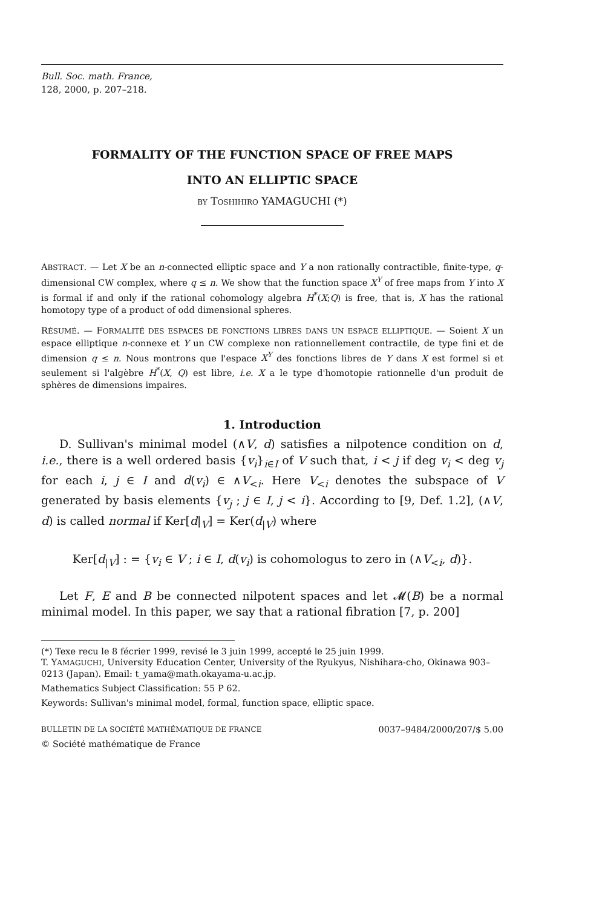Bull. Soc. math. France,
128, 2000, p. 207–218.
FORMALITY OF THE FUNCTION SPACE OF FREE MAPS
INTO AN ELLIPTIC SPACE
BY TOSHIHIRO YAMAGUCHI (*)
ABSTRACT. — Let X be an n-connected elliptic space and Y a non rationally contractible, finite-type, q-dimensional CW complex, where q ≤ n. We show that the function space X<sup>Y</sup> of free maps from Y into X is formal if and only if the rational cohomology algebra H<sup>*</sup>(X;Q) is free, that is, X has the rational homotopy type of a product of odd dimensional spheres.
RÉSUMÉ. — FORMALITÉ DES ESPACES DE FONCTIONS LIBRES DANS UN ESPACE ELLIPTIQUE. — Soient X un espace elliptique n-connexe et Y un CW complexe non rationnellement contractile, de type fini et de dimension q ≤ n. Nous montrons que l'espace X<sup>Y</sup> des fonctions libres de Y dans X est formel si et seulement si l'algèbre H<sup>*</sup>(X, Q) est libre, i.e. X a le type d'homotopie rationnelle d'un produit de sphères de dimensions impaires.
1. Introduction
D. Sullivan's minimal model (∧V, d) satisfies a nilpotence condition on d, i.e., there is a well ordered basis {v<sub>i</sub>}<sub>i∈I</sub> of V such that, i < j if deg v<sub>i</sub> < deg v<sub>j</sub> for each i, j ∈ I and d(v<sub>i</sub>) ∈ ∧V<sub><i</sub>. Here V<sub><i</sub> denotes the subspace of V generated by basis elements {v<sub>j</sub> ; j ∈ I, j < i}. According to [9, Def. 1.2], (∧V, d) is called normal if Ker[d|<sub>V</sub>] = Ker(d<sub>|V</sub>) where
Ker[d<sub>|V</sub>] : = {v<sub>i</sub> ∈ V ; i ∈ I, d(v<sub>i</sub>) is cohomologus to zero in (∧V<sub><i</sub>, d)}.
Let F, E and B be connected nilpotent spaces and let 𝓜(B) be a normal minimal model. In this paper, we say that a rational fibration [7, p. 200]
(*) Texe recu le 8 fécrier 1999, revisé le 3 juin 1999, accepté le 25 juin 1999.
T. YAMAGUCHI, University Education Center, University of the Ryukyus, Nishihara-cho, Okinawa 903–0213 (Japan). Email: t_yama@math.okayama-u.ac.jp.
Mathematics Subject Classification: 55 P 62.
Keywords: Sullivan's minimal model, formal, function space, elliptic space.
BULLETIN DE LA SOCIÉTÉ MATHÉMATIQUE DE FRANCE 0037–9484/2000/207/$ 5.00
© Société mathématique de France